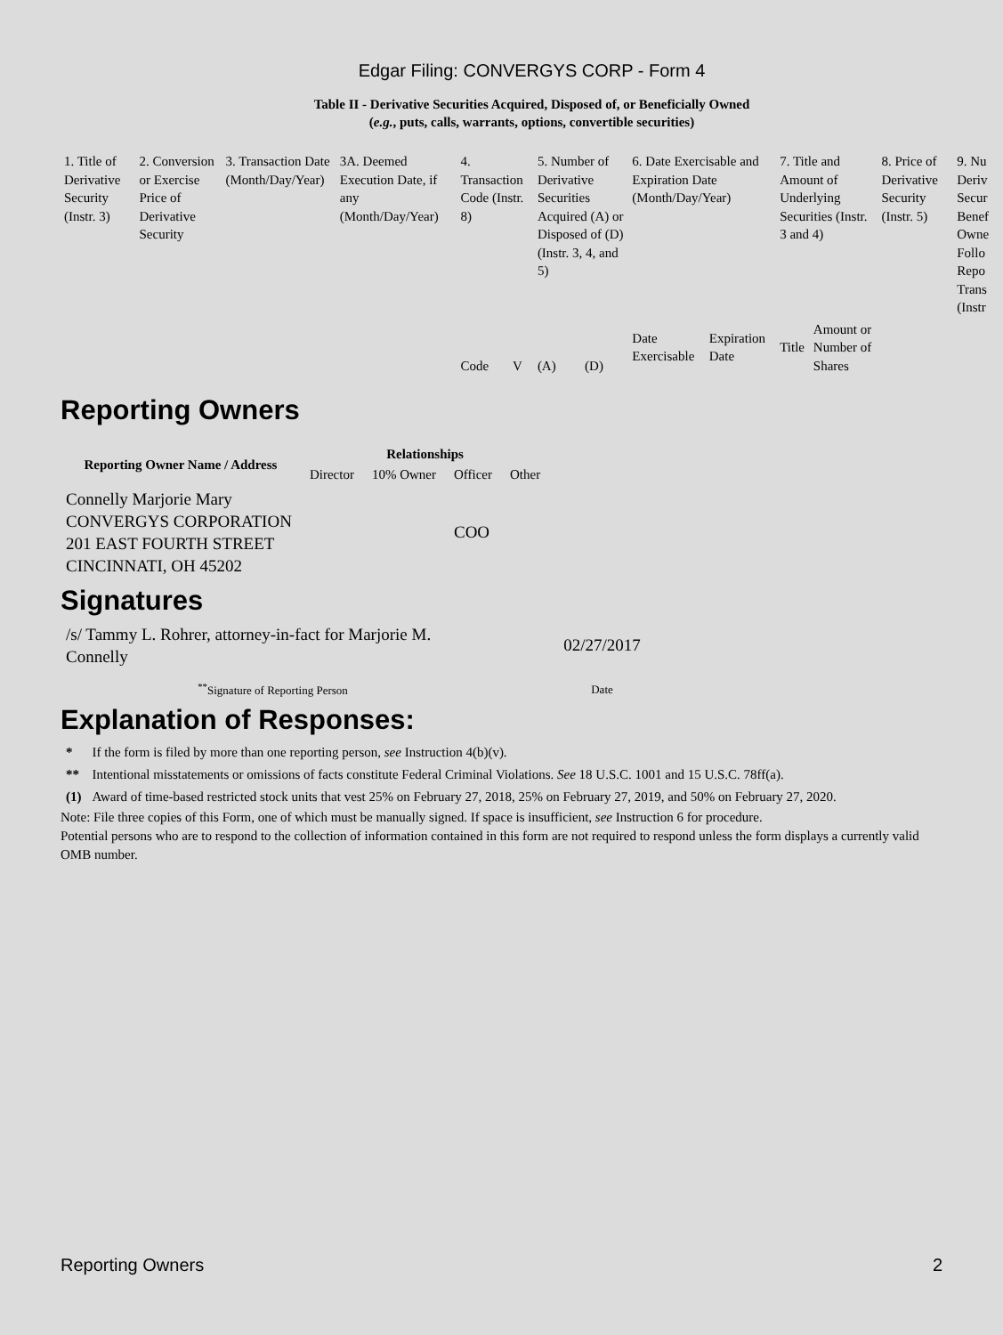Edgar Filing: CONVERGYS CORP - Form 4
Table II - Derivative Securities Acquired, Disposed of, or Beneficially Owned
(e.g., puts, calls, warrants, options, convertible securities)
| 1. Title of Derivative Security (Instr. 3) | 2. Conversion or Exercise Price of Derivative Security | 3. Transaction Date (Month/Day/Year) | 3A. Deemed Execution Date, if any (Month/Day/Year) | 4. Transaction Code (Instr. 8) | | 5. Number of Derivative Securities Acquired (A) or Disposed of (D) (Instr. 3, 4, and 5) | | 6. Date Exercisable and Expiration Date (Month/Day/Year) | | 7. Title and Amount of Underlying Securities (Instr. 3 and 4) | | 8. Price of Derivative Security (Instr. 5) | 9. Nu Deriv Secur Benef Owne Follo Repo Trans (Instr |
| | | | | Code | V | (A) | (D) | Date Exercisable | Expiration Date | Title | Amount or Number of Shares | | |
Reporting Owners
| Reporting Owner Name / Address | Relationships | | | |
| --- | --- | --- | --- | --- |
| | Director | 10% Owner | Officer | Other |
| Connelly Marjorie Mary CONVERGYS CORPORATION 201 EAST FOURTH STREET CINCINNATI, OH 45202 | | | COO | |
Signatures
| /s/ Tammy L. Rohrer, attorney-in-fact for Marjorie M. Connelly | 02/27/2017 |
| <sup>**</sup> Signature of Reporting Person | Date |
Explanation of Responses:
| * | If the form is filed by more than one reporting person, see Instruction 4(b)(v). |
| ** | Intentional misstatements or omissions of facts constitute Federal Criminal Violations. See 18 U.S.C. 1001 and 15 U.S.C. 78ff(a). |
| (1) | Award of time-based restricted stock units that vest 25% on February 27, 2018, 25% on February 27, 2019, and 50% on February 27, 2020. |
Note: File three copies of this Form, one of which must be manually signed. If space is insufficient, see Instruction 6 for procedure.
Potential persons who are to respond to the collection of information contained in this form are not required to respond unless the form displays a currently valid OMB number.
Reporting Owners 2